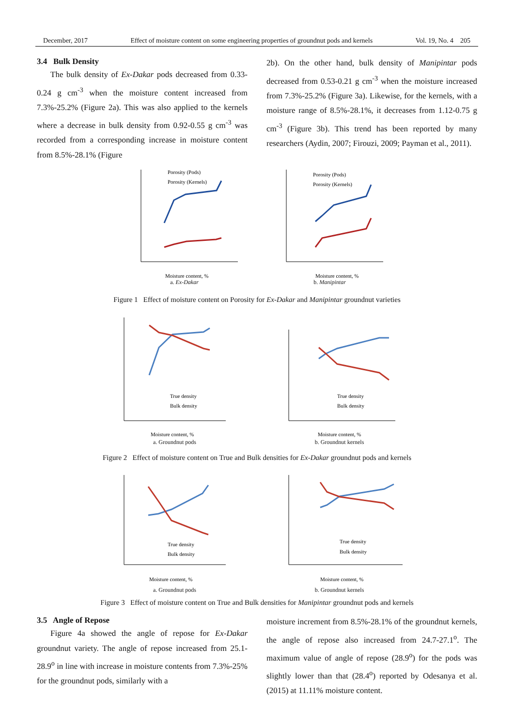December, 2017 Effect of moisture content on some engineering properties of groundnut pods and kernels Vol. 19, No. 4 205
3.4 Bulk Density
The bulk density of Ex-Dakar pods decreased from 0.33-0.24 g cm<sup>-3</sup> when the moisture content increased from 7.3%-25.2% (Figure 2a). This was also applied to the kernels where a decrease in bulk density from 0.92-0.55 g cm<sup>-3</sup> was recorded from a corresponding increase in moisture content from 8.5%-28.1% (Figure
2b). On the other hand, bulk density of Manipintar pods decreased from 0.53-0.21 g cm<sup>-3</sup> when the moisture increased from 7.3%-25.2% (Figure 3a). Likewise, for the kernels, with a moisture range of 8.5%-28.1%, it decreases from 1.12-0.75 g cm<sup>-3</sup> (Figure 3b). This trend has been reported by many researchers (Aydin, 2007; Firouzi, 2009; Payman et al., 2011).
Porosity (Pods)
Porosity (Kernels)
Moisture content, %
a. Ex-Dakar
Porosity (Pods)
Porosity (Kernels)
Moisture content, %
b. Manipintar
Figure 1 Effect of moisture content on Porosity for Ex-Dakar and Manipintar groundnut varieties
True density
Bulk density
Moisture content, %
a. Groundnut pods
True density
Bulk density
Moisture content, %
b. Groundnut kernels
Figure 2 Effect of moisture content on True and Bulk densities for Ex-Dakar groundnut pods and kernels
True density
Bulk density
Moisture content, %
a. Groundnut pods
True density
Bulk density
Moisture content, %
b. Groundnut kernels
Figure 3 Effect of moisture content on True and Bulk densities for Manipintar groundnut pods and kernels
3.5 Angle of Repose
Figure 4a showed the angle of repose for Ex-Dakar groundnut variety. The angle of repose increased from 25.1-28.9<sup>o</sup> in line with increase in moisture contents from 7.3%-25% for the groundnut pods, similarly with a
moisture increment from 8.5%-28.1% of the groundnut kernels, the angle of repose also increased from 24.7-27.1<sup>o</sup>. The maximum value of angle of repose (28.9<sup>o</sup>) for the pods was slightly lower than that (28.4<sup>o</sup>) reported by Odesanya et al. (2015) at 11.11% moisture content.